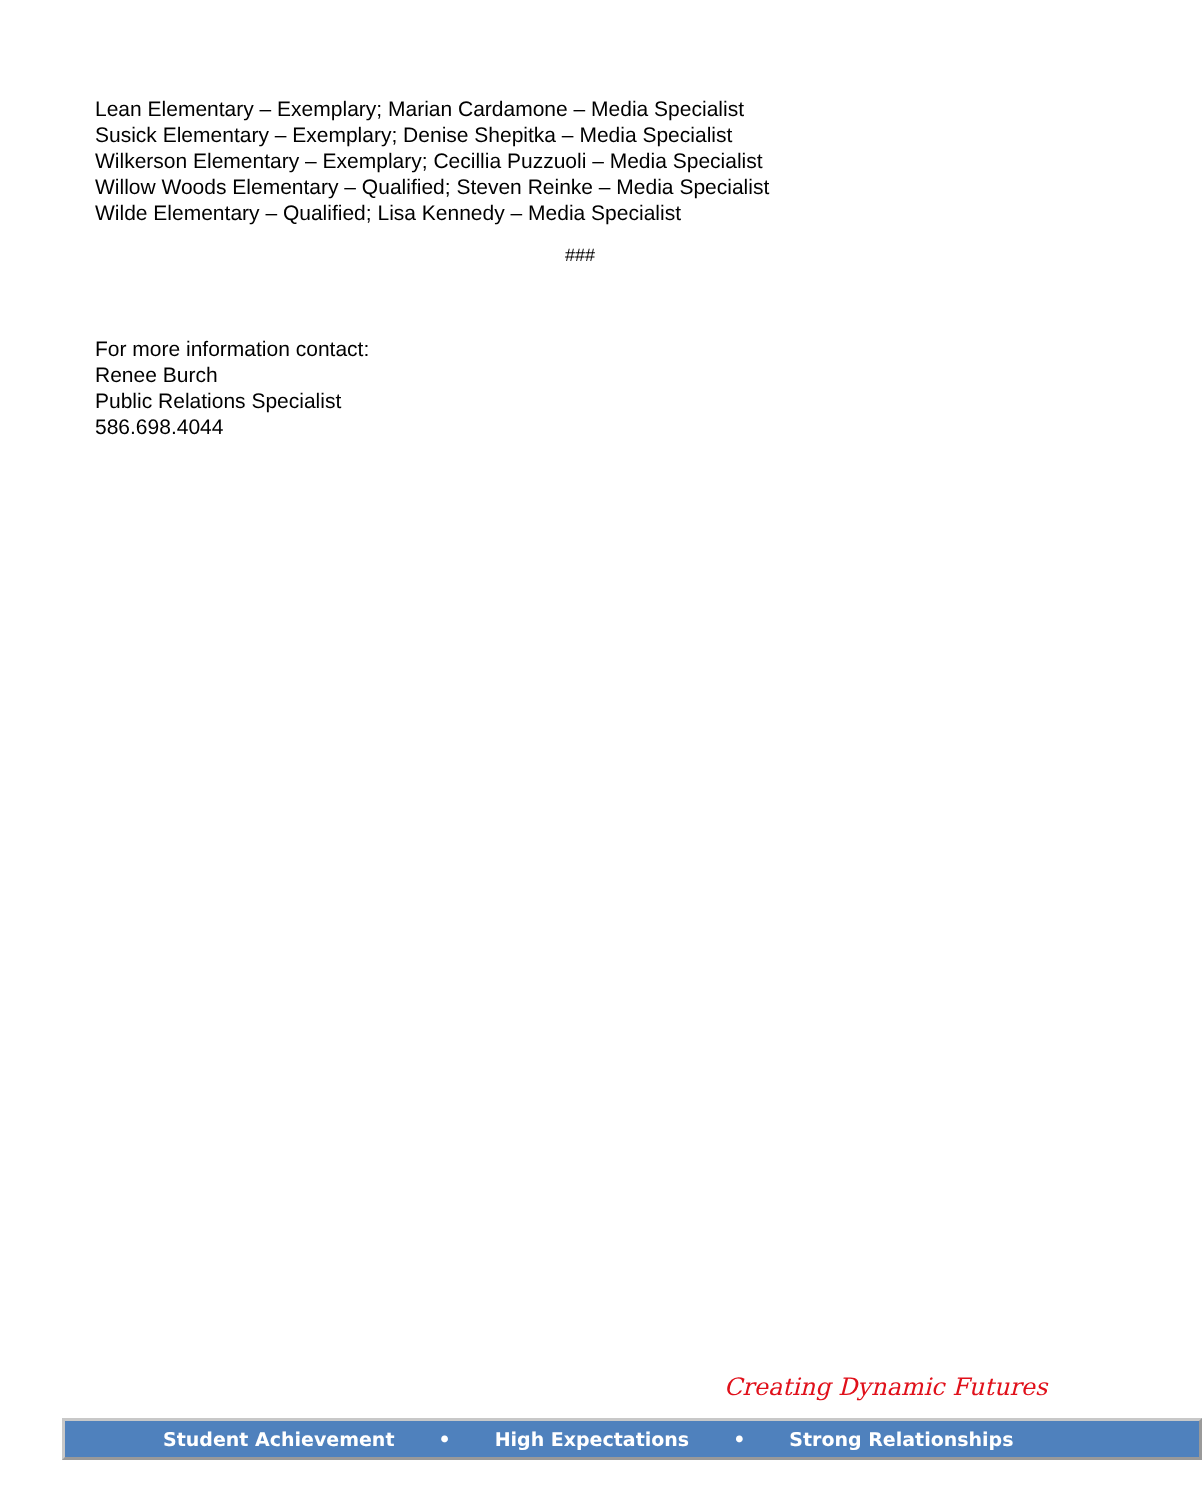Lean Elementary – Exemplary; Marian Cardamone – Media Specialist
Susick Elementary – Exemplary; Denise Shepitka – Media Specialist
Wilkerson Elementary – Exemplary; Cecillia Puzzuoli – Media Specialist
Willow Woods Elementary – Qualified; Steven Reinke – Media Specialist
Wilde Elementary – Qualified; Lisa Kennedy – Media Specialist
###
For more information contact:
Renee Burch
Public Relations Specialist
586.698.4044
Creating Dynamic Futures
Student Achievement • High Expectations • Strong Relationships